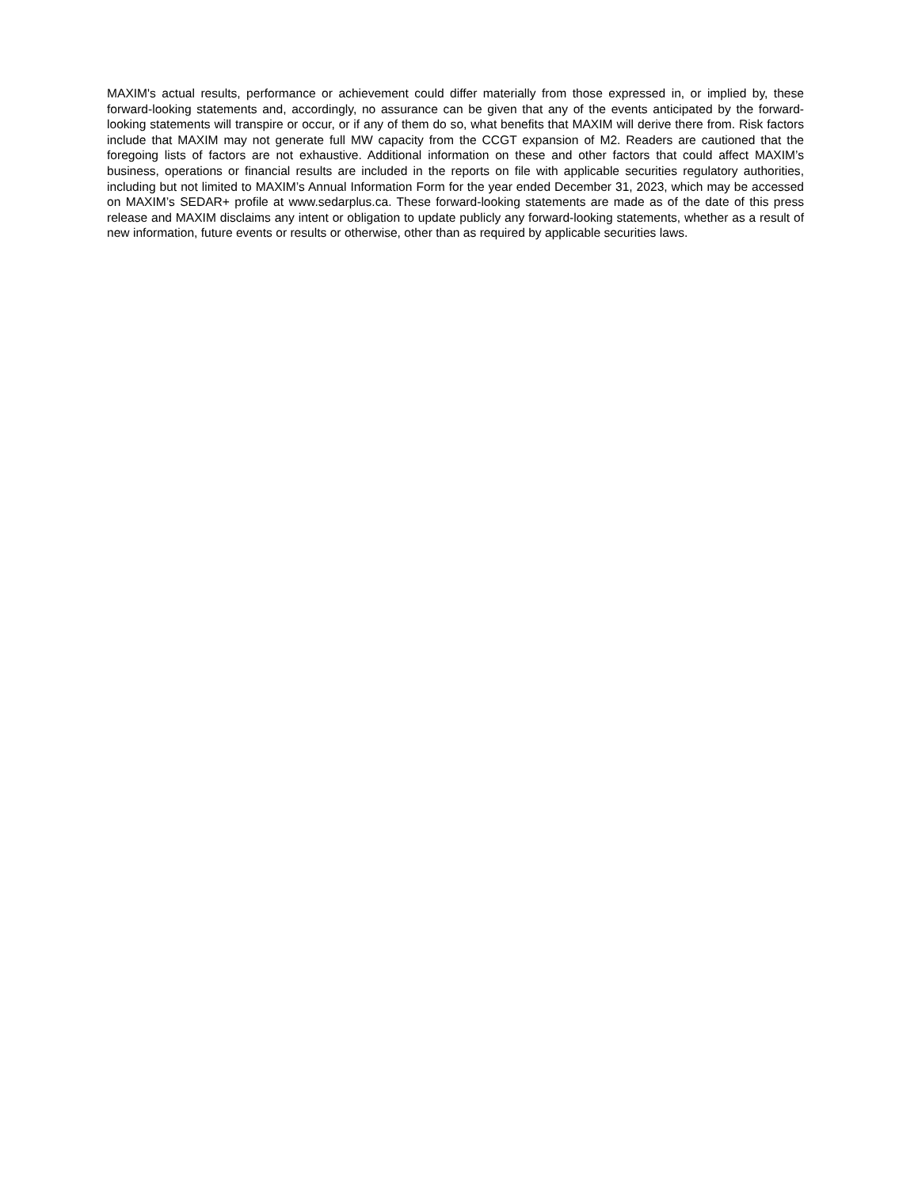MAXIM's actual results, performance or achievement could differ materially from those expressed in, or implied by, these forward-looking statements and, accordingly, no assurance can be given that any of the events anticipated by the forward-looking statements will transpire or occur, or if any of them do so, what benefits that MAXIM will derive there from. Risk factors include that MAXIM may not generate full MW capacity from the CCGT expansion of M2. Readers are cautioned that the foregoing lists of factors are not exhaustive. Additional information on these and other factors that could affect MAXIM’s business, operations or financial results are included in the reports on file with applicable securities regulatory authorities, including but not limited to MAXIM’s Annual Information Form for the year ended December 31, 2023, which may be accessed on MAXIM’s SEDAR+ profile at www.sedarplus.ca. These forward-looking statements are made as of the date of this press release and MAXIM disclaims any intent or obligation to update publicly any forward-looking statements, whether as a result of new information, future events or results or otherwise, other than as required by applicable securities laws.